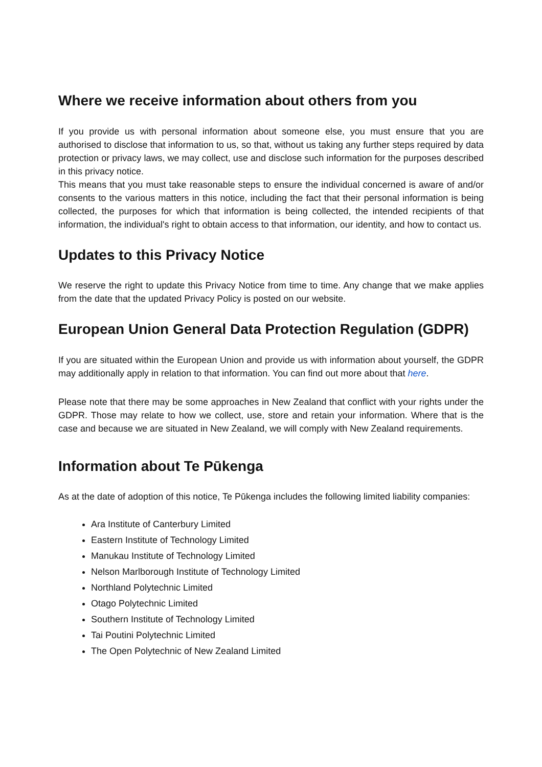Where we receive information about others from you
If you provide us with personal information about someone else, you must ensure that you are authorised to disclose that information to us, so that, without us taking any further steps required by data protection or privacy laws, we may collect, use and disclose such information for the purposes described in this privacy notice.
This means that you must take reasonable steps to ensure the individual concerned is aware of and/or consents to the various matters in this notice, including the fact that their personal information is being collected, the purposes for which that information is being collected, the intended recipients of that information, the individual's right to obtain access to that information, our identity, and how to contact us.
Updates to this Privacy Notice
We reserve the right to update this Privacy Notice from time to time. Any change that we make applies from the date that the updated Privacy Policy is posted on our website.
European Union General Data Protection Regulation (GDPR)
If you are situated within the European Union and provide us with information about yourself, the GDPR may additionally apply in relation to that information. You can find out more about that here.
Please note that there may be some approaches in New Zealand that conflict with your rights under the GDPR. Those may relate to how we collect, use, store and retain your information. Where that is the case and because we are situated in New Zealand, we will comply with New Zealand requirements.
Information about Te Pūkenga
As at the date of adoption of this notice, Te Pūkenga includes the following limited liability companies:
Ara Institute of Canterbury Limited
Eastern Institute of Technology Limited
Manukau Institute of Technology Limited
Nelson Marlborough Institute of Technology Limited
Northland Polytechnic Limited
Otago Polytechnic Limited
Southern Institute of Technology Limited
Tai Poutini Polytechnic Limited
The Open Polytechnic of New Zealand Limited